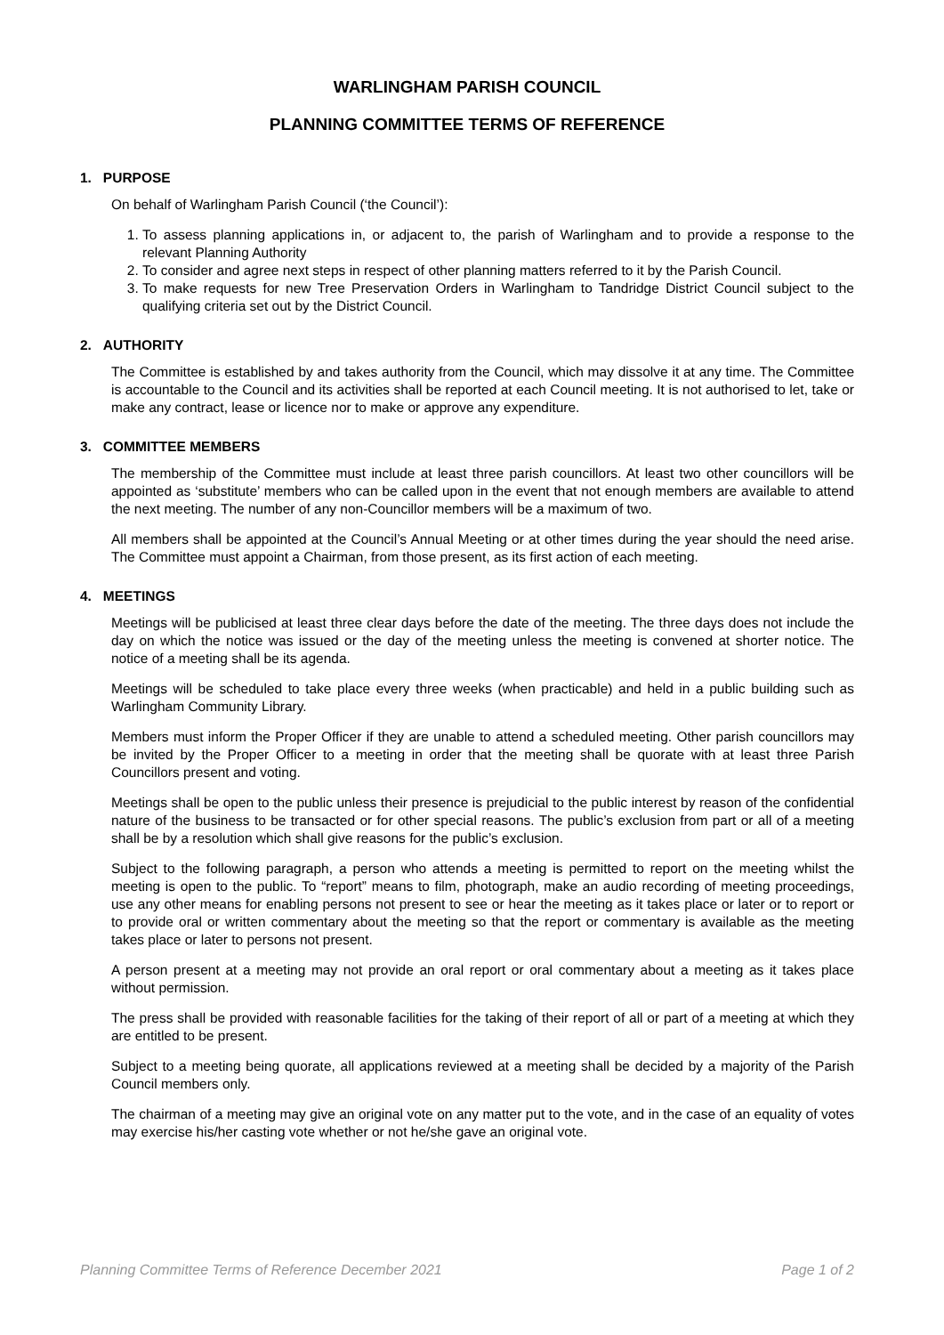WARLINGHAM PARISH COUNCIL
PLANNING COMMITTEE TERMS OF REFERENCE
1. PURPOSE
On behalf of Warlingham Parish Council (‘the Council’):
1. To assess planning applications in, or adjacent to, the parish of Warlingham and to provide a response to the relevant Planning Authority
2. To consider and agree next steps in respect of other planning matters referred to it by the Parish Council.
3. To make requests for new Tree Preservation Orders in Warlingham to Tandridge District Council subject to the qualifying criteria set out by the District Council.
2. AUTHORITY
The Committee is established by and takes authority from the Council, which may dissolve it at any time. The Committee is accountable to the Council and its activities shall be reported at each Council meeting. It is not authorised to let, take or make any contract, lease or licence nor to make or approve any expenditure.
3. COMMITTEE MEMBERS
The membership of the Committee must include at least three parish councillors. At least two other councillors will be appointed as ‘substitute’ members who can be called upon in the event that not enough members are available to attend the next meeting. The number of any non-Councillor members will be a maximum of two.
All members shall be appointed at the Council’s Annual Meeting or at other times during the year should the need arise. The Committee must appoint a Chairman, from those present, as its first action of each meeting.
4. MEETINGS
Meetings will be publicised at least three clear days before the date of the meeting. The three days does not include the day on which the notice was issued or the day of the meeting unless the meeting is convened at shorter notice. The notice of a meeting shall be its agenda.
Meetings will be scheduled to take place every three weeks (when practicable) and held in a public building such as Warlingham Community Library.
Members must inform the Proper Officer if they are unable to attend a scheduled meeting. Other parish councillors may be invited by the Proper Officer to a meeting in order that the meeting shall be quorate with at least three Parish Councillors present and voting.
Meetings shall be open to the public unless their presence is prejudicial to the public interest by reason of the confidential nature of the business to be transacted or for other special reasons. The public’s exclusion from part or all of a meeting shall be by a resolution which shall give reasons for the public’s exclusion.
Subject to the following paragraph, a person who attends a meeting is permitted to report on the meeting whilst the meeting is open to the public. To “report” means to film, photograph, make an audio recording of meeting proceedings, use any other means for enabling persons not present to see or hear the meeting as it takes place or later or to report or to provide oral or written commentary about the meeting so that the report or commentary is available as the meeting takes place or later to persons not present.
A person present at a meeting may not provide an oral report or oral commentary about a meeting as it takes place without permission.
The press shall be provided with reasonable facilities for the taking of their report of all or part of a meeting at which they are entitled to be present.
Subject to a meeting being quorate, all applications reviewed at a meeting shall be decided by a majority of the Parish Council members only.
The chairman of a meeting may give an original vote on any matter put to the vote, and in the case of an equality of votes may exercise his/her casting vote whether or not he/she gave an original vote.
Planning Committee Terms of Reference December 2021 Page 1 of 2